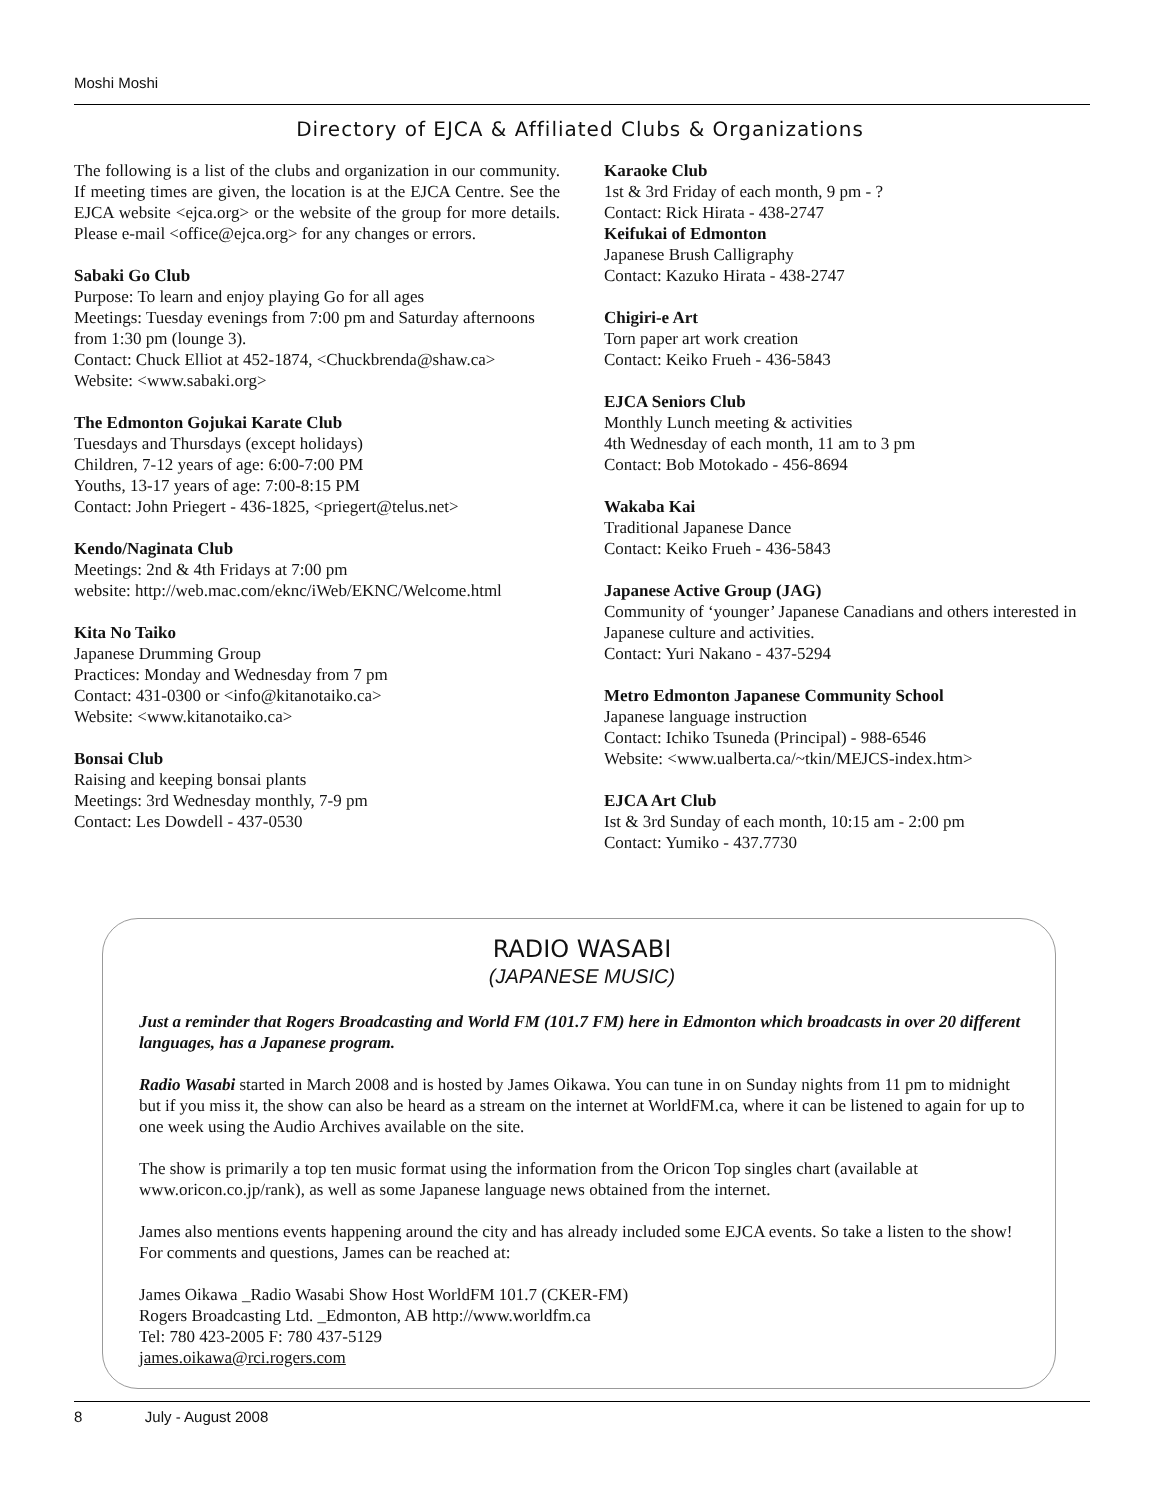Moshi Moshi
Directory of EJCA & Affiliated Clubs & Organizations
The following is a list of the clubs and organization in our community. If meeting times are given, the location is at the EJCA Centre. See the EJCA website <ejca.org> or the website of the group for more details. Please e-mail <office@ejca.org> for any changes or errors.
Sabaki Go Club
Purpose: To learn and enjoy playing Go for all ages
Meetings: Tuesday evenings from 7:00 pm and Saturday afternoons from 1:30 pm (lounge 3).
Contact: Chuck Elliot at 452-1874, <Chuckbrenda@shaw.ca>
Website: <www.sabaki.org>
The Edmonton Gojukai Karate Club
Tuesdays and Thursdays (except holidays)
Children, 7-12 years of age: 6:00-7:00 PM
Youths, 13-17 years of age: 7:00-8:15 PM
Contact: John Priegert - 436-1825, <priegert@telus.net>
Kendo/Naginata Club
Meetings: 2nd & 4th Fridays at 7:00 pm
website: http://web.mac.com/eknc/iWeb/EKNC/Welcome.html
Kita No Taiko
Japanese Drumming Group
Practices: Monday and Wednesday from 7 pm
Contact: 431-0300 or <info@kitanotaiko.ca>
Website: <www.kitanotaiko.ca>
Bonsai Club
Raising and keeping bonsai plants
Meetings: 3rd Wednesday monthly, 7-9 pm
Contact: Les Dowdell - 437-0530
Karaoke Club
1st & 3rd Friday of each month, 9 pm - ?
Contact: Rick Hirata - 438-2747
Keifukai of Edmonton
Japanese Brush Calligraphy
Contact: Kazuko Hirata - 438-2747
Chigiri-e Art
Torn paper art work creation
Contact: Keiko Frueh - 436-5843
EJCA Seniors Club
Monthly Lunch meeting & activities
4th Wednesday of each month, 11 am to 3 pm
Contact: Bob Motokado - 456-8694
Wakaba Kai
Traditional Japanese Dance
Contact: Keiko Frueh - 436-5843
Japanese Active Group (JAG)
Community of ‘younger’ Japanese Canadians and others interested in Japanese culture and activities.
Contact: Yuri Nakano - 437-5294
Metro Edmonton Japanese Community School
Japanese language instruction
Contact: Ichiko Tsuneda (Principal) - 988-6546
Website: <www.ualberta.ca/~tkin/MEJCS-index.htm>
EJCA Art Club
Ist & 3rd Sunday of each month, 10:15 am - 2:00 pm
Contact: Yumiko - 437.7730
RADIO WASABI
(JAPANESE MUSIC)
Just a reminder that Rogers Broadcasting and World FM (101.7 FM) here in Edmonton which broadcasts in over 20 different languages, has a Japanese program.
Radio Wasabi started in March 2008 and is hosted by James Oikawa. You can tune in on Sunday nights from 11 pm to midnight but if you miss it, the show can also be heard as a stream on the internet at WorldFM.ca, where it can be listened to again for up to one week using the Audio Archives available on the site.
The show is primarily a top ten music format using the information from the Oricon Top singles chart (available at www.oricon.co.jp/rank), as well as some Japanese language news obtained from the internet.
James also mentions events happening around the city and has already included some EJCA events. So take a listen to the show! For comments and questions, James can be reached at:
James Oikawa _Radio Wasabi Show Host WorldFM 101.7 (CKER-FM)
Rogers Broadcasting Ltd. _Edmonton, AB http://www.worldfm.ca
Tel: 780 423-2005 F: 780 437-5129
james.oikawa@rci.rogers.com
8 July - August 2008